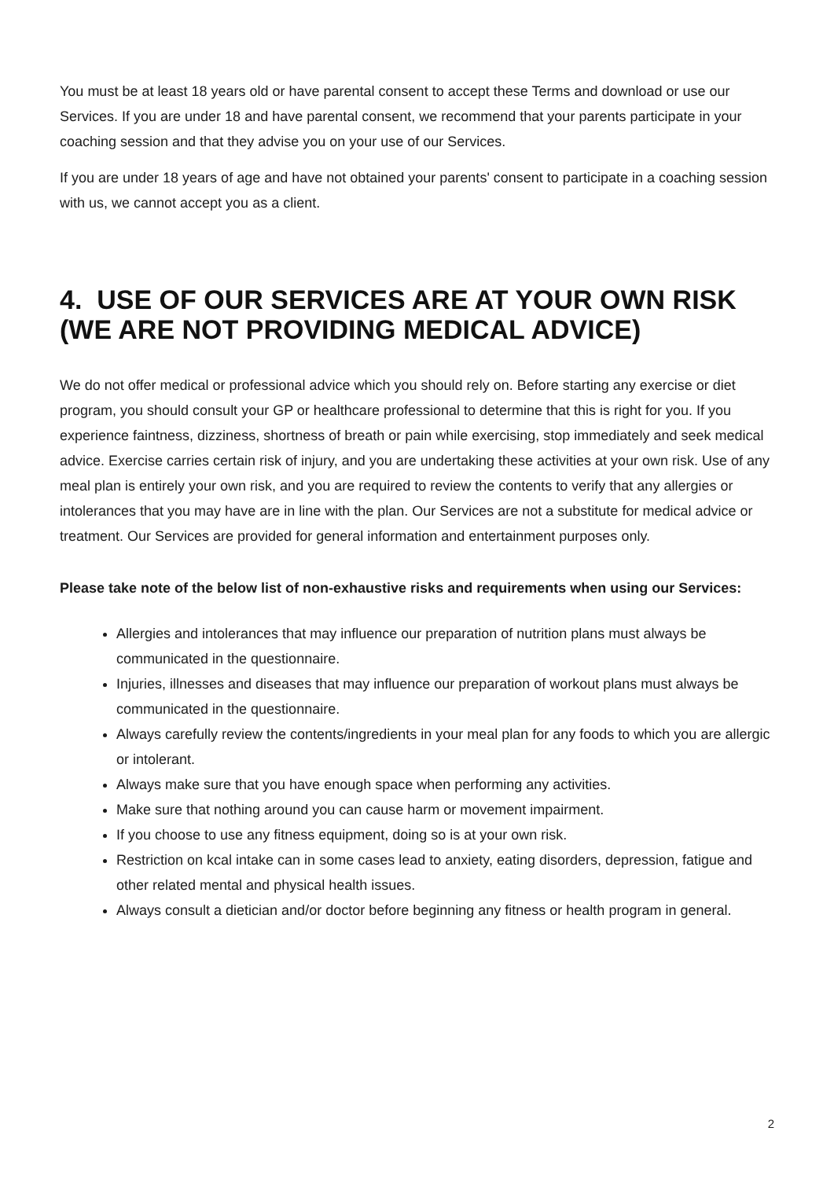You must be at least 18 years old or have parental consent to accept these Terms and download or use our Services. If you are under 18 and have parental consent, we recommend that your parents participate in your coaching session and that they advise you on your use of our Services.
If you are under 18 years of age and have not obtained your parents' consent to participate in a coaching session with us, we cannot accept you as a client.
4. USE OF OUR SERVICES ARE AT YOUR OWN RISK (WE ARE NOT PROVIDING MEDICAL ADVICE)
We do not offer medical or professional advice which you should rely on. Before starting any exercise or diet program, you should consult your GP or healthcare professional to determine that this is right for you. If you experience faintness, dizziness, shortness of breath or pain while exercising, stop immediately and seek medical advice. Exercise carries certain risk of injury, and you are undertaking these activities at your own risk. Use of any meal plan is entirely your own risk, and you are required to review the contents to verify that any allergies or intolerances that you may have are in line with the plan. Our Services are not a substitute for medical advice or treatment. Our Services are provided for general information and entertainment purposes only.
Please take note of the below list of non-exhaustive risks and requirements when using our Services:
Allergies and intolerances that may influence our preparation of nutrition plans must always be communicated in the questionnaire.
Injuries, illnesses and diseases that may influence our preparation of workout plans must always be communicated in the questionnaire.
Always carefully review the contents/ingredients in your meal plan for any foods to which you are allergic or intolerant.
Always make sure that you have enough space when performing any activities.
Make sure that nothing around you can cause harm or movement impairment.
If you choose to use any fitness equipment, doing so is at your own risk.
Restriction on kcal intake can in some cases lead to anxiety, eating disorders, depression, fatigue and other related mental and physical health issues.
Always consult a dietician and/or doctor before beginning any fitness or health program in general.
2